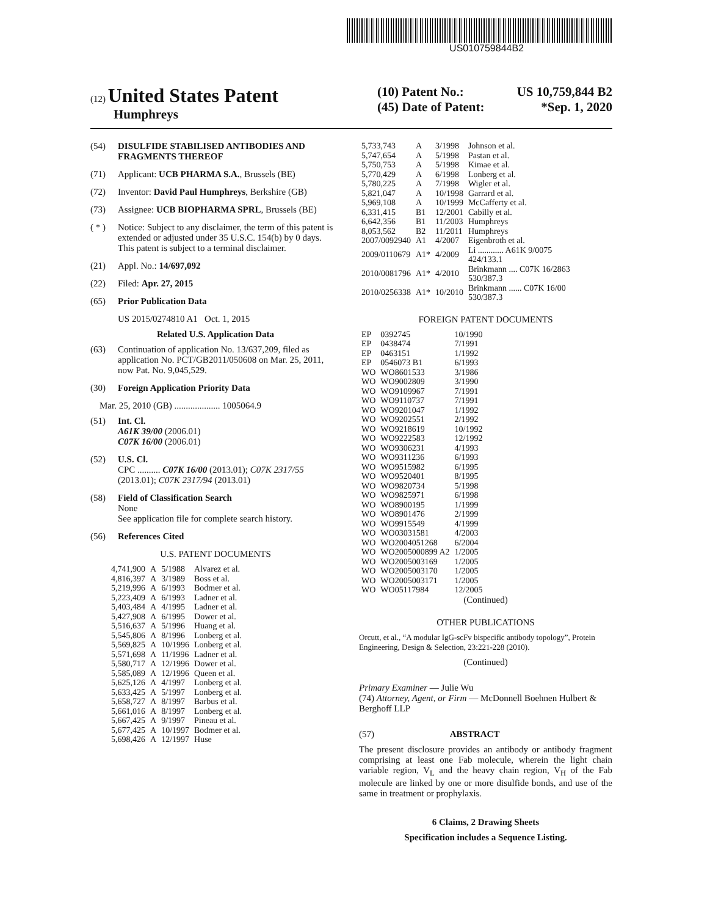US010759844B2
(12) United States Patent
Humphreys
(10) Patent No.: US 10,759,844 B2
(45) Date of Patent: *Sep. 1, 2020
(54) DISULFIDE STABILISED ANTIBODIES AND FRAGMENTS THEREOF
(71) Applicant: UCB PHARMA S.A., Brussels (BE)
(72) Inventor: David Paul Humphreys, Berkshire (GB)
(73) Assignee: UCB BIOPHARMA SPRL, Brussels (BE)
( * ) Notice: Subject to any disclaimer, the term of this patent is extended or adjusted under 35 U.S.C. 154(b) by 0 days.
This patent is subject to a terminal disclaimer.
(21) Appl. No.: 14/697,092
(22) Filed: Apr. 27, 2015
(65) Prior Publication Data
US 2015/0274810 A1 Oct. 1, 2015
Related U.S. Application Data
(63) Continuation of application No. 13/637,209, filed as application No. PCT/GB2011/050608 on Mar. 25, 2011, now Pat. No. 9,045,529.
(30) Foreign Application Priority Data
Mar. 25, 2010 (GB) .................... 1005064.9
(51) Int. Cl.
A61K 39/00 (2006.01)
C07K 16/00 (2006.01)
(52) U.S. Cl.
CPC .......... C07K 16/00 (2013.01); C07K 2317/55 (2013.01); C07K 2317/94 (2013.01)
(58) Field of Classification Search
None
See application file for complete search history.
(56) References Cited
U.S. PATENT DOCUMENTS
| 4,741,900 | A | 5/1988 | Alvarez et al. |
| 4,816,397 | A | 3/1989 | Boss et al. |
| 5,219,996 | A | 6/1993 | Bodmer et al. |
| 5,223,409 | A | 6/1993 | Ladner et al. |
| 5,403,484 | A | 4/1995 | Ladner et al. |
| 5,427,908 | A | 6/1995 | Dower et al. |
| 5,516,637 | A | 5/1996 | Huang et al. |
| 5,545,806 | A | 8/1996 | Lonberg et al. |
| 5,569,825 | A | 10/1996 | Lonberg et al. |
| 5,571,698 | A | 11/1996 | Ladner et al. |
| 5,580,717 | A | 12/1996 | Dower et al. |
| 5,585,089 | A | 12/1996 | Queen et al. |
| 5,625,126 | A | 4/1997 | Lonberg et al. |
| 5,633,425 | A | 5/1997 | Lonberg et al. |
| 5,658,727 | A | 8/1997 | Barbus et al. |
| 5,661,016 | A | 8/1997 | Lonberg et al. |
| 5,667,425 | A | 9/1997 | Pineau et al. |
| 5,677,425 | A | 10/1997 | Bodmer et al. |
| 5,698,426 | A | 12/1997 | Huse |
| 5,733,743 | A | 3/1998 | Johnson et al. |
| 5,747,654 | A | 5/1998 | Pastan et al. |
| 5,750,753 | A | 5/1998 | Kimae et al. |
| 5,770,429 | A | 6/1998 | Lonberg et al. |
| 5,780,225 | A | 7/1998 | Wigler et al. |
| 5,821,047 | A | 10/1998 | Garrard et al. |
| 5,969,108 | A | 10/1999 | McCafferty et al. |
| 6,331,415 | B1 | 12/2001 | Cabilly et al. |
| 6,642,356 | B1 | 11/2003 | Humphreys |
| 8,053,562 | B2 | 11/2011 | Humphreys |
| 2007/0092940 | A1 | 4/2007 | Eigenbroth et al. |
| 2009/0110679 | A1* | 4/2009 | Li ............ A61K 9/0075 424/133.1 |
| 2010/0081796 | A1* | 4/2010 | Brinkmann .... C07K 16/2863 530/387.3 |
| 2010/0256338 | A1* | 10/2010 | Brinkmann ...... C07K 16/00 530/387.3 |
FOREIGN PATENT DOCUMENTS
| EP | 0392745 | 10/1990 |
| EP | 0438474 | 7/1991 |
| EP | 0463151 | 1/1992 |
| EP | 0546073 B1 | 6/1993 |
| WO | WO8601533 | 3/1986 |
| WO | WO9002809 | 3/1990 |
| WO | WO9109967 | 7/1991 |
| WO | WO9110737 | 7/1991 |
| WO | WO9201047 | 1/1992 |
| WO | WO9202551 | 2/1992 |
| WO | WO9218619 | 10/1992 |
| WO | WO9222583 | 12/1992 |
| WO | WO9306231 | 4/1993 |
| WO | WO9311236 | 6/1993 |
| WO | WO9515982 | 6/1995 |
| WO | WO9520401 | 8/1995 |
| WO | WO9820734 | 5/1998 |
| WO | WO9825971 | 6/1998 |
| WO | WO8900195 | 1/1999 |
| WO | WO8901476 | 2/1999 |
| WO | WO9915549 | 4/1999 |
| WO | WO03031581 | 4/2003 |
| WO | WO2004051268 | 6/2004 |
| WO | WO2005000899 A2 | 1/2005 |
| WO | WO2005003169 | 1/2005 |
| WO | WO2005003170 | 1/2005 |
| WO | WO2005003171 | 1/2005 |
| WO | WO05117984 | 12/2005 |
(Continued)
OTHER PUBLICATIONS
Orcutt, et al., “A modular IgG-scFv bispecific antibody topology”, Protein Engineering, Design & Selection, 23:221-228 (2010).
(Continued)
Primary Examiner — Julie Wu
(74) Attorney, Agent, or Firm — McDonnell Boehnen Hulbert & Berghoff LLP
(57) ABSTRACT
The present disclosure provides an antibody or antibody fragment comprising at least one Fab molecule, wherein the light chain variable region, V<sub>L</sub> and the heavy chain region, V<sub>H</sub> of the Fab molecule are linked by one or more disulfide bonds, and use of the same in treatment or prophylaxis.
6 Claims, 2 Drawing Sheets
Specification includes a Sequence Listing.